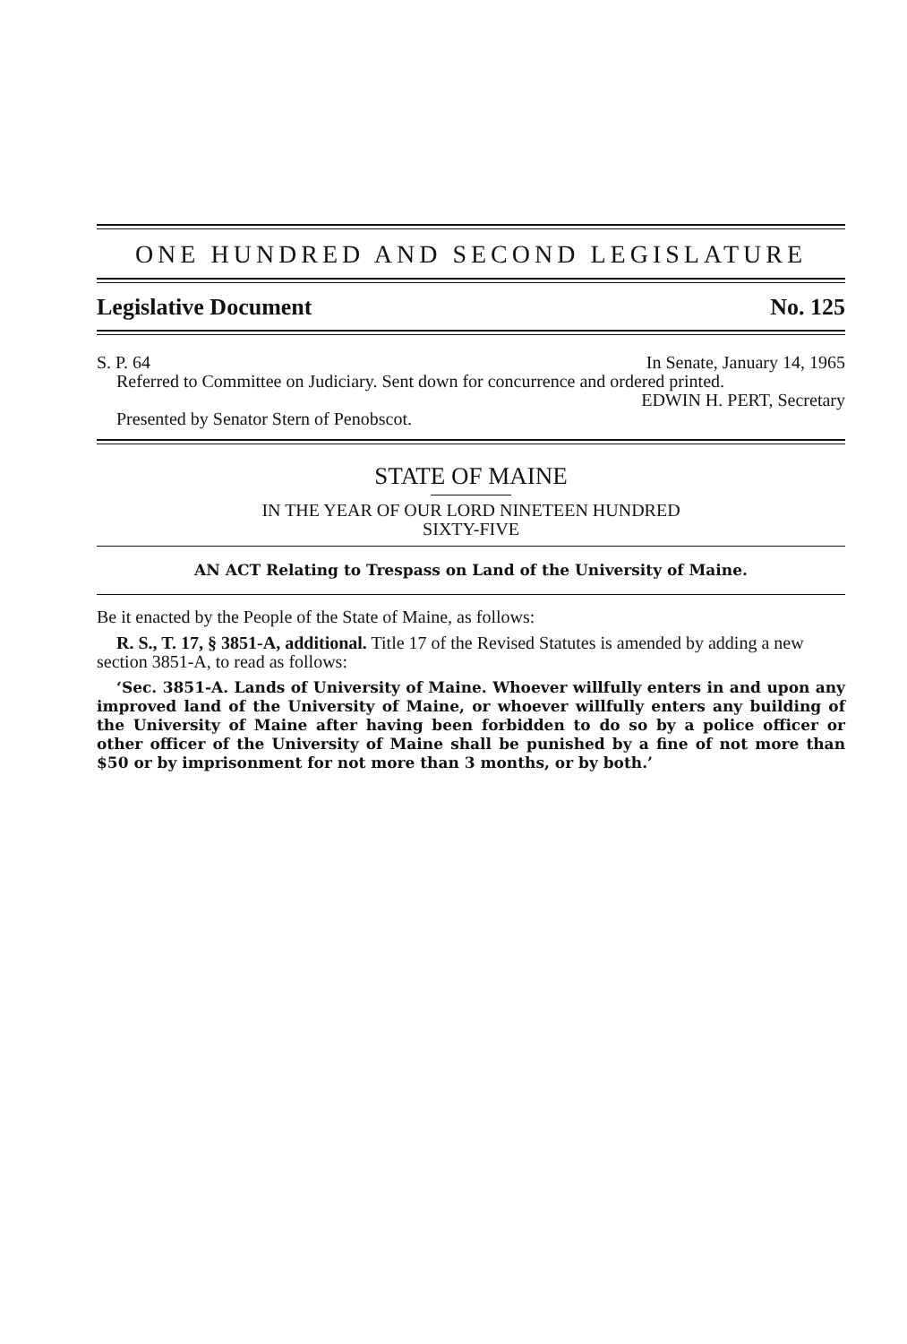ONE HUNDRED AND SECOND LEGISLATURE
Legislative Document No. 125
S. P. 64 In Senate, January 14, 1965
Referred to Committee on Judiciary. Sent down for concurrence and ordered printed.
EDWIN H. PERT, Secretary
Presented by Senator Stern of Penobscot.
STATE OF MAINE
IN THE YEAR OF OUR LORD NINETEEN HUNDRED
SIXTY-FIVE
AN ACT Relating to Trespass on Land of the University of Maine.
Be it enacted by the People of the State of Maine, as follows:
R. S., T. 17, § 3851-A, additional. Title 17 of the Revised Statutes is amended by adding a new section 3851-A, to read as follows:
‘Sec. 3851-A. Lands of University of Maine. Whoever willfully enters in and upon any improved land of the University of Maine, or whoever willfully enters any building of the University of Maine after having been forbidden to do so by a police officer or other officer of the University of Maine shall be punished by a fine of not more than $50 or by imprisonment for not more than 3 months, or by both.’